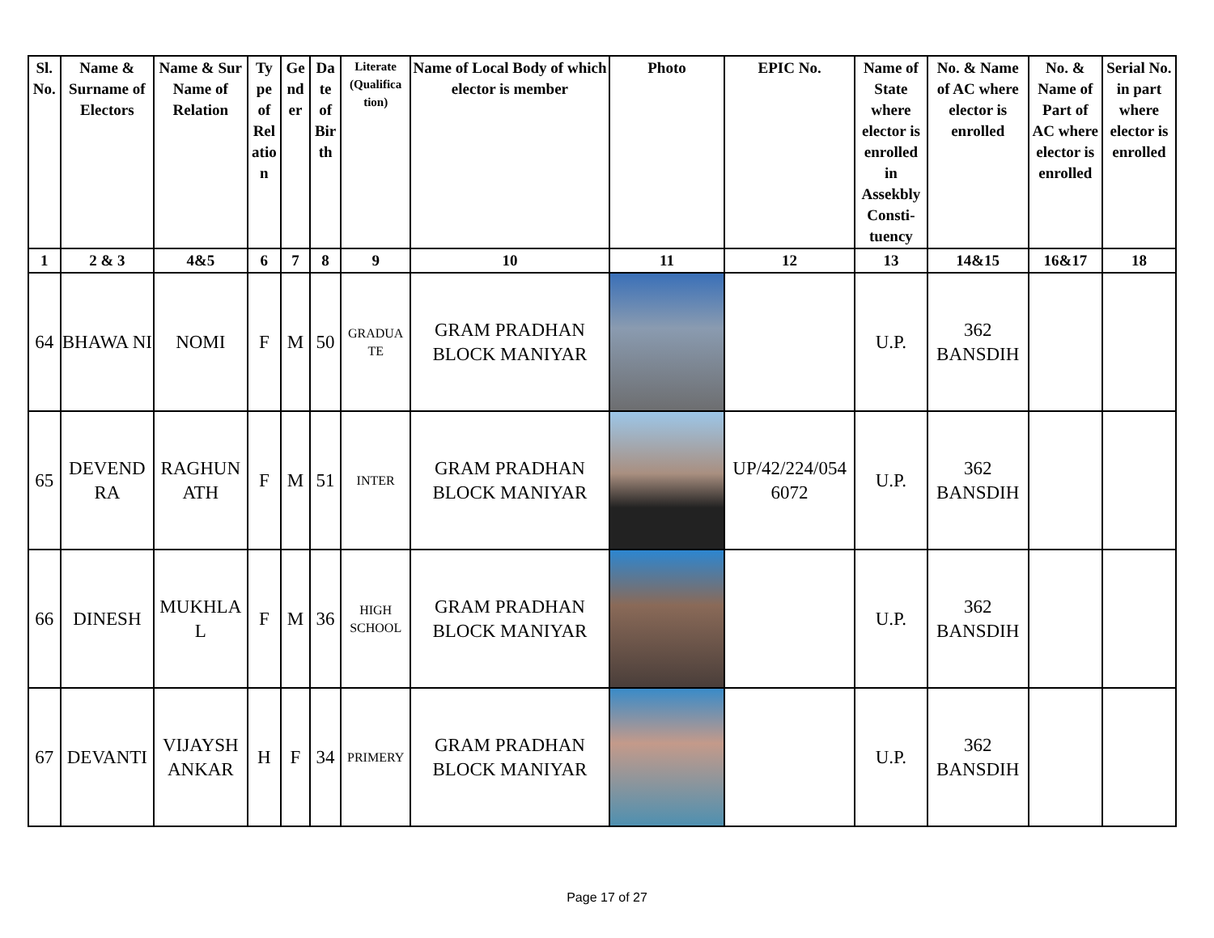| Sl. No. | Name & Surname of Electors | Name & Sur Name of Relation | Ty pe of Rel atio n | Ge nd er | Da te of Bir th | Literate (Qualifica tion) | Name of Local Body of which elector is member | Photo | EPIC No. | Name of State where elector is enrolled in Assekbly Consti- tuency | No. & Name of AC where elector is enrolled | No. & Name of Part of AC where elector is enrolled | Serial No. in part where elector is enrolled |
| --- | --- | --- | --- | --- | --- | --- | --- | --- | --- | --- | --- | --- | --- |
| 1 | 2 & 3 | 4&5 | 6 | 7 | 8 | 9 | 10 | 11 | 12 | 13 | 14&15 | 16&17 | 18 |
| 64 | BHAWA NI | NOMI | F | M | 50 | GRADUA TE | GRAM PRADHAN BLOCK MANIYAR | | | U.P. | 362 BANSDIH | | |
| 65 | DEVEND RA | RAGHUN ATH | F | M | 51 | INTER | GRAM PRADHAN BLOCK MANIYAR | | UP/42/224/054 6072 | U.P. | 362 BANSDIH | | |
| 66 | DINESH | MUKHLA L | F | M | 36 | HIGH SCHOOL | GRAM PRADHAN BLOCK MANIYAR | | | U.P. | 362 BANSDIH | | |
| 67 | DEVANTI | VIJAYSH ANKAR | H | F | 34 | PRIMERY | GRAM PRADHAN BLOCK MANIYAR | | | U.P. | 362 BANSDIH | | |
Page 17 of 27